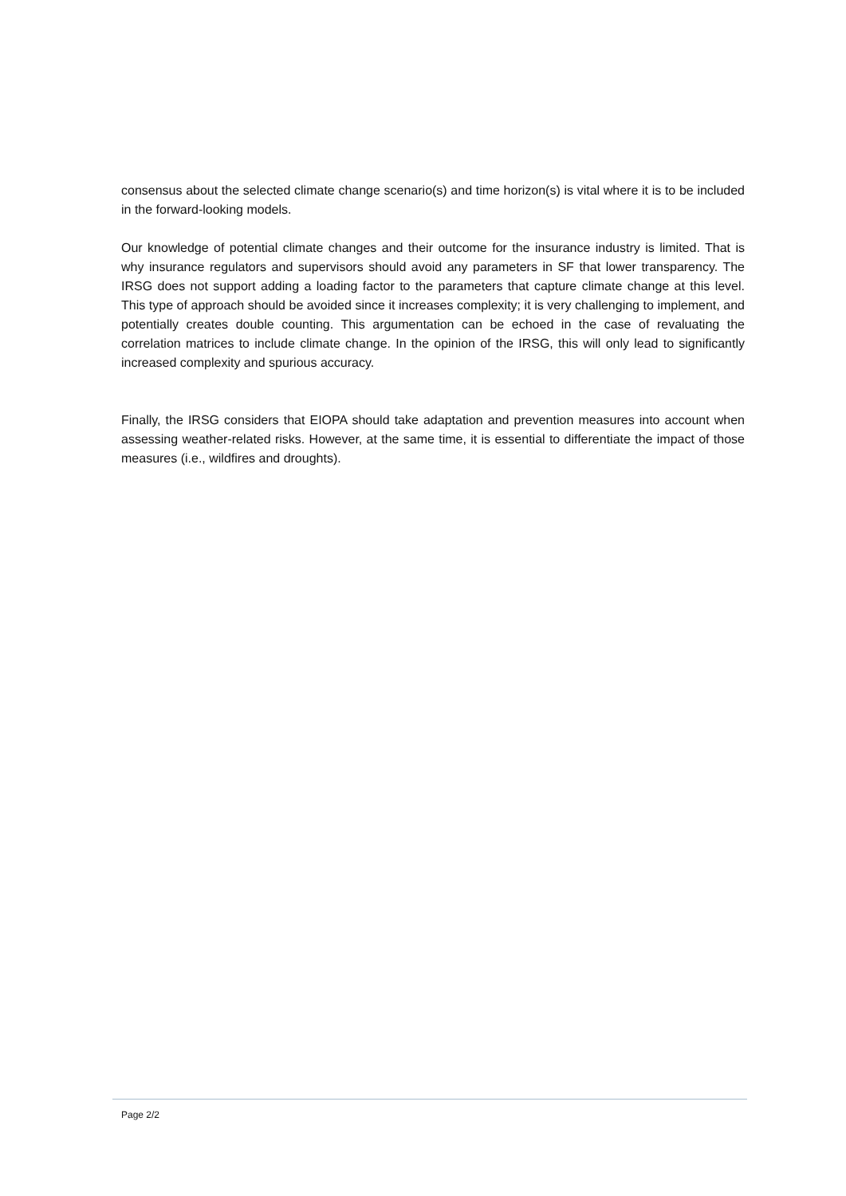consensus about the selected climate change scenario(s) and time horizon(s) is vital where it is to be included in the forward-looking models.
Our knowledge of potential climate changes and their outcome for the insurance industry is limited. That is why insurance regulators and supervisors should avoid any parameters in SF that lower transparency. The IRSG does not support adding a loading factor to the parameters that capture climate change at this level. This type of approach should be avoided since it increases complexity; it is very challenging to implement, and potentially creates double counting. This argumentation can be echoed in the case of revaluating the correlation matrices to include climate change. In the opinion of the IRSG, this will only lead to significantly increased complexity and spurious accuracy.
Finally, the IRSG considers that EIOPA should take adaptation and prevention measures into account when assessing weather-related risks. However, at the same time, it is essential to differentiate the impact of those measures (i.e., wildfires and droughts).
Page 2/2